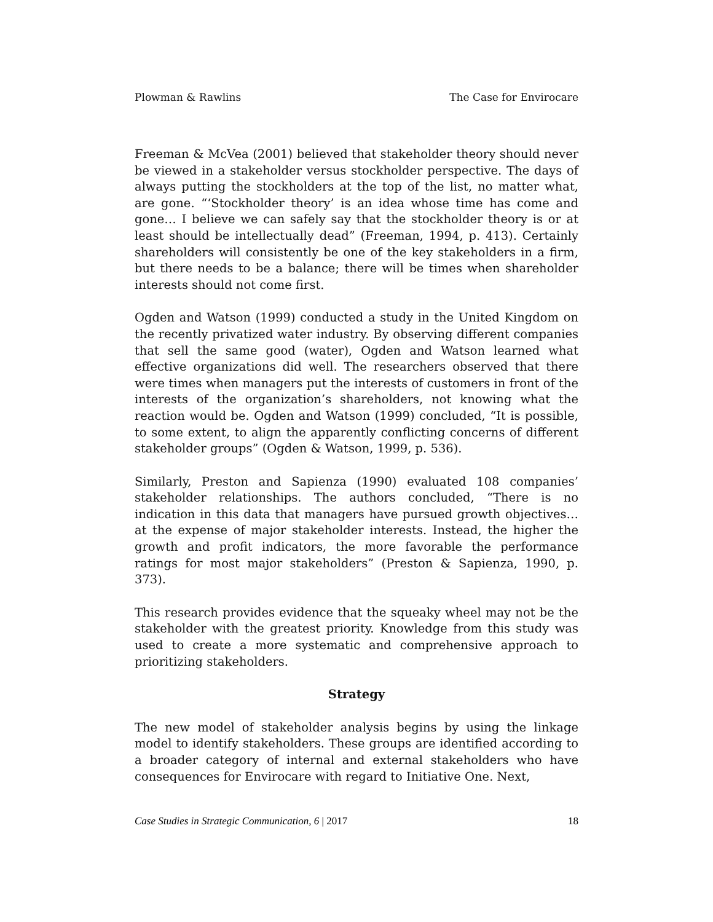Plowman & Rawlins The Case for Envirocare
Freeman & McVea (2001) believed that stakeholder theory should never be viewed in a stakeholder versus stockholder perspective. The days of always putting the stockholders at the top of the list, no matter what, are gone. “‘Stockholder theory’ is an idea whose time has come and gone… I believe we can safely say that the stockholder theory is or at least should be intellectually dead” (Freeman, 1994, p. 413). Certainly shareholders will consistently be one of the key stakeholders in a firm, but there needs to be a balance; there will be times when shareholder interests should not come first.
Ogden and Watson (1999) conducted a study in the United Kingdom on the recently privatized water industry. By observing different companies that sell the same good (water), Ogden and Watson learned what effective organizations did well. The researchers observed that there were times when managers put the interests of customers in front of the interests of the organization’s shareholders, not knowing what the reaction would be. Ogden and Watson (1999) concluded, “It is possible, to some extent, to align the apparently conflicting concerns of different stakeholder groups” (Ogden & Watson, 1999, p. 536).
Similarly, Preston and Sapienza (1990) evaluated 108 companies’ stakeholder relationships. The authors concluded, “There is no indication in this data that managers have pursued growth objectives… at the expense of major stakeholder interests. Instead, the higher the growth and profit indicators, the more favorable the performance ratings for most major stakeholders” (Preston & Sapienza, 1990, p. 373).
This research provides evidence that the squeaky wheel may not be the stakeholder with the greatest priority. Knowledge from this study was used to create a more systematic and comprehensive approach to prioritizing stakeholders.
Strategy
The new model of stakeholder analysis begins by using the linkage model to identify stakeholders. These groups are identified according to a broader category of internal and external stakeholders who have consequences for Envirocare with regard to Initiative One. Next,
Case Studies in Strategic Communication, 6 | 2017 18